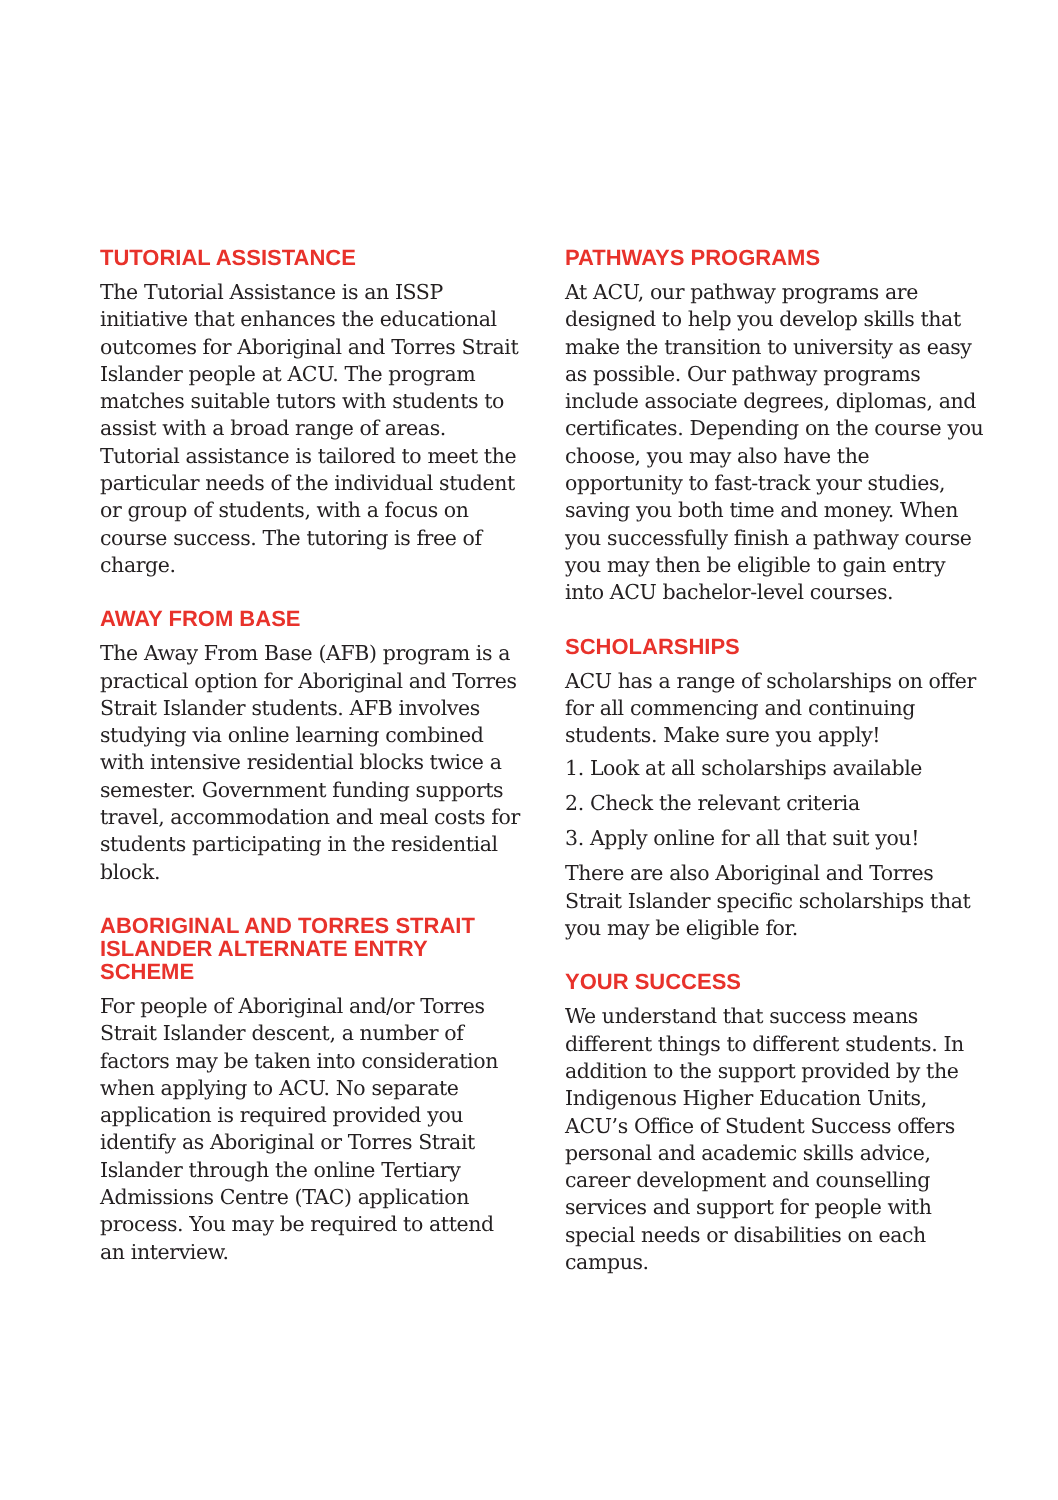TUTORIAL ASSISTANCE
The Tutorial Assistance is an ISSP initiative that enhances the educational outcomes for Aboriginal and Torres Strait Islander people at ACU. The program matches suitable tutors with students to assist with a broad range of areas. Tutorial assistance is tailored to meet the particular needs of the individual student or group of students, with a focus on course success. The tutoring is free of charge.
AWAY FROM BASE
The Away From Base (AFB) program is a practical option for Aboriginal and Torres Strait Islander students. AFB involves studying via online learning combined with intensive residential blocks twice a semester. Government funding supports travel, accommodation and meal costs for students participating in the residential block.
ABORIGINAL AND TORRES STRAIT ISLANDER ALTERNATE ENTRY SCHEME
For people of Aboriginal and/or Torres Strait Islander descent, a number of factors may be taken into consideration when applying to ACU. No separate application is required provided you identify as Aboriginal or Torres Strait Islander through the online Tertiary Admissions Centre (TAC) application process. You may be required to attend an interview.
PATHWAYS PROGRAMS
At ACU, our pathway programs are designed to help you develop skills that make the transition to university as easy as possible. Our pathway programs include associate degrees, diplomas, and certificates. Depending on the course you choose, you may also have the opportunity to fast-track your studies, saving you both time and money. When you successfully finish a pathway course you may then be eligible to gain entry into ACU bachelor-level courses.
SCHOLARSHIPS
ACU has a range of scholarships on offer for all commencing and continuing students. Make sure you apply!
1. Look at all scholarships available
2. Check the relevant criteria
3. Apply online for all that suit you!
There are also Aboriginal and Torres Strait Islander specific scholarships that you may be eligible for.
YOUR SUCCESS
We understand that success means different things to different students. In addition to the support provided by the Indigenous Higher Education Units, ACU’s Office of Student Success offers personal and academic skills advice, career development and counselling services and support for people with special needs or disabilities on each campus.